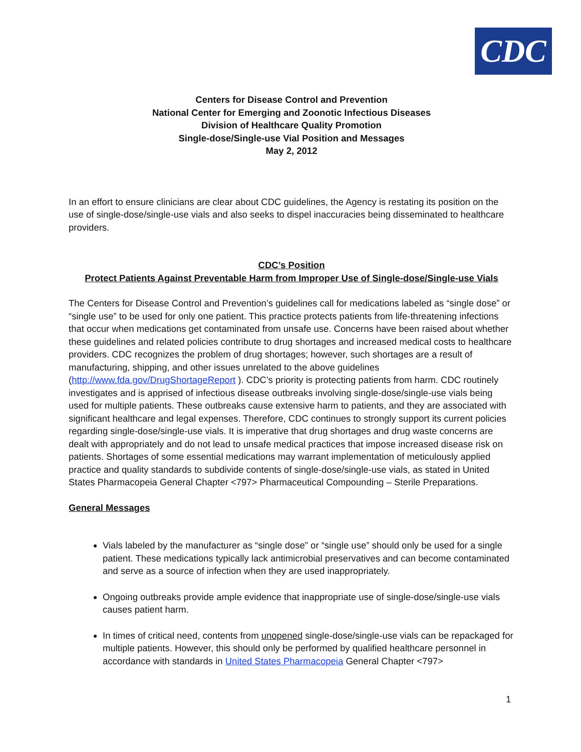CDC
Centers for Disease Control and Prevention
National Center for Emerging and Zoonotic Infectious Diseases
Division of Healthcare Quality Promotion
Single-dose/Single-use Vial Position and Messages
May 2, 2012
In an effort to ensure clinicians are clear about CDC guidelines, the Agency is restating its position on the use of single-dose/single-use vials and also seeks to dispel inaccuracies being disseminated to healthcare providers.
CDC’s Position
Protect Patients Against Preventable Harm from Improper Use of Single-dose/Single-use Vials
The Centers for Disease Control and Prevention’s guidelines call for medications labeled as “single dose” or “single use” to be used for only one patient. This practice protects patients from life-threatening infections that occur when medications get contaminated from unsafe use. Concerns have been raised about whether these guidelines and related policies contribute to drug shortages and increased medical costs to healthcare providers. CDC recognizes the problem of drug shortages; however, such shortages are a result of manufacturing, shipping, and other issues unrelated to the above guidelines (http://www.fda.gov/DrugShortageReport ). CDC’s priority is protecting patients from harm. CDC routinely investigates and is apprised of infectious disease outbreaks involving single-dose/single-use vials being used for multiple patients. These outbreaks cause extensive harm to patients, and they are associated with significant healthcare and legal expenses. Therefore, CDC continues to strongly support its current policies regarding single-dose/single-use vials. It is imperative that drug shortages and drug waste concerns are dealt with appropriately and do not lead to unsafe medical practices that impose increased disease risk on patients. Shortages of some essential medications may warrant implementation of meticulously applied practice and quality standards to subdivide contents of single-dose/single-use vials, as stated in United States Pharmacopeia General Chapter <797> Pharmaceutical Compounding – Sterile Preparations.
General Messages
Vials labeled by the manufacturer as “single dose” or “single use” should only be used for a single patient. These medications typically lack antimicrobial preservatives and can become contaminated and serve as a source of infection when they are used inappropriately.
Ongoing outbreaks provide ample evidence that inappropriate use of single-dose/single-use vials causes patient harm.
In times of critical need, contents from unopened single-dose/single-use vials can be repackaged for multiple patients. However, this should only be performed by qualified healthcare personnel in accordance with standards in United States Pharmacopeia General Chapter <797>
1